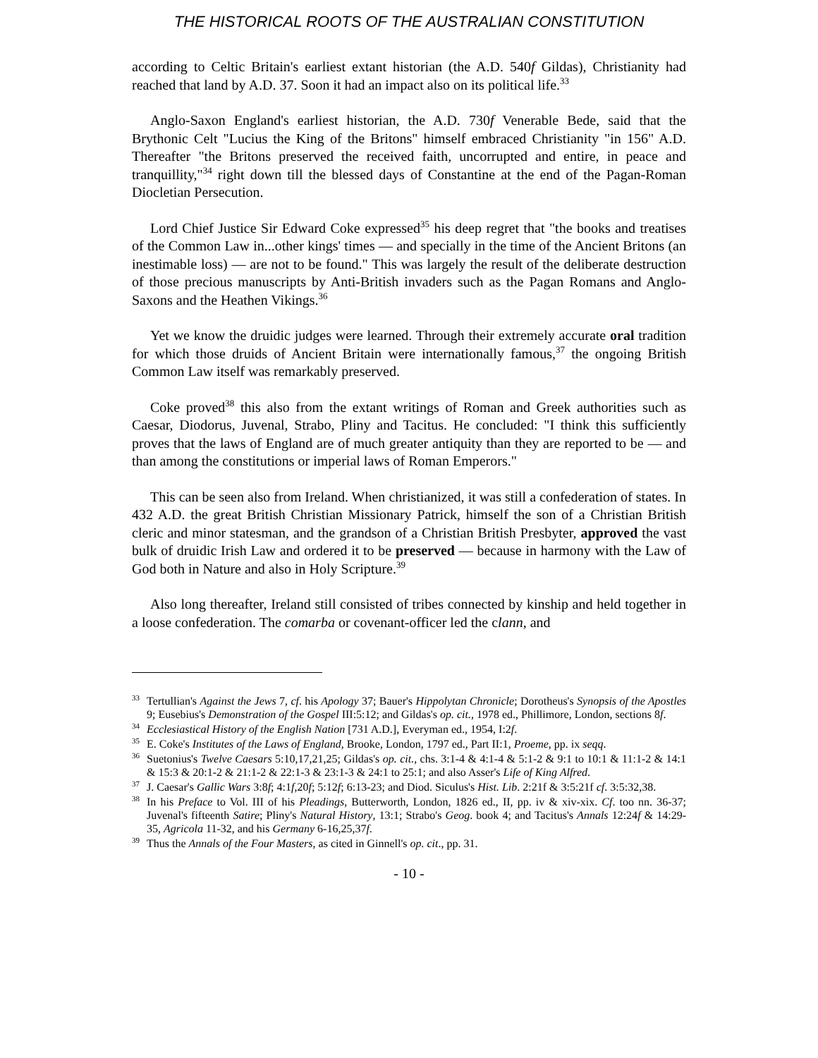THE HISTORICAL ROOTS OF THE AUSTRALIAN CONSTITUTION
according to Celtic Britain's earliest extant historian (the A.D. 540f Gildas), Christianity had reached that land by A.D. 37. Soon it had an impact also on its political life.<sup>33</sup>
Anglo-Saxon England's earliest historian, the A.D. 730f Venerable Bede, said that the Brythonic Celt "Lucius the King of the Britons" himself embraced Christianity "in 156" A.D. Thereafter "the Britons preserved the received faith, uncorrupted and entire, in peace and tranquillity,"<sup>34</sup> right down till the blessed days of Constantine at the end of the Pagan-Roman Diocletian Persecution.
Lord Chief Justice Sir Edward Coke expressed<sup>35</sup> his deep regret that "the books and treatises of the Common Law in...other kings' times — and specially in the time of the Ancient Britons (an inestimable loss) — are not to be found." This was largely the result of the deliberate destruction of those precious manuscripts by Anti-British invaders such as the Pagan Romans and Anglo-Saxons and the Heathen Vikings.<sup>36</sup>
Yet we know the druidic judges were learned. Through their extremely accurate oral tradition for which those druids of Ancient Britain were internationally famous,<sup>37</sup> the ongoing British Common Law itself was remarkably preserved.
Coke proved<sup>38</sup> this also from the extant writings of Roman and Greek authorities such as Caesar, Diodorus, Juvenal, Strabo, Pliny and Tacitus. He concluded: "I think this sufficiently proves that the laws of England are of much greater antiquity than they are reported to be — and than among the constitutions or imperial laws of Roman Emperors."
This can be seen also from Ireland. When christianized, it was still a confederation of states. In 432 A.D. the great British Christian Missionary Patrick, himself the son of a Christian British cleric and minor statesman, and the grandson of a Christian British Presbyter, approved the vast bulk of druidic Irish Law and ordered it to be preserved — because in harmony with the Law of God both in Nature and also in Holy Scripture.<sup>39</sup>
Also long thereafter, Ireland still consisted of tribes connected by kinship and held together in a loose confederation. The comarba or covenant-officer led the clann, and
<sup>33</sup> Tertullian's Against the Jews 7, cf. his Apology 37; Bauer's Hippolytan Chronicle; Dorotheus's Synopsis of the Apostles 9; Eusebius's Demonstration of the Gospel III:5:12; and Gildas's op. cit., 1978 ed., Phillimore, London, sections 8f.
<sup>34</sup> Ecclesiastical History of the English Nation [731 A.D.], Everyman ed., 1954, I:2f.
<sup>35</sup> E. Coke's Institutes of the Laws of England, Brooke, London, 1797 ed., Part II:1, Proeme, pp. ix seqq.
<sup>36</sup> Suetonius's Twelve Caesars 5:10,17,21,25; Gildas's op. cit., chs. 3:1-4 & 4:1-4 & 5:1-2 & 9:1 to 10:1 & 11:1-2 & 14:1 & 15:3 & 20:1-2 & 21:1-2 & 22:1-3 & 23:1-3 & 24:1 to 25:1; and also Asser's Life of King Alfred.
<sup>37</sup> J. Caesar's Gallic Wars 3:8f; 4:1f,20f; 5:12f; 6:13-23; and Diod. Siculus's Hist. Lib. 2:21f & 3:5:21f cf. 3:5:32,38.
<sup>38</sup> In his Preface to Vol. III of his Pleadings, Butterworth, London, 1826 ed., II, pp. iv & xiv-xix. Cf. too nn. 36-37; Juvenal's fifteenth Satire; Pliny's Natural History, 13:1; Strabo's Geog. book 4; and Tacitus's Annals 12:24f & 14:29-35, Agricola 11-32, and his Germany 6-16,25,37f.
<sup>39</sup> Thus the Annals of the Four Masters, as cited in Ginnell's op. cit., pp. 31.
- 10 -